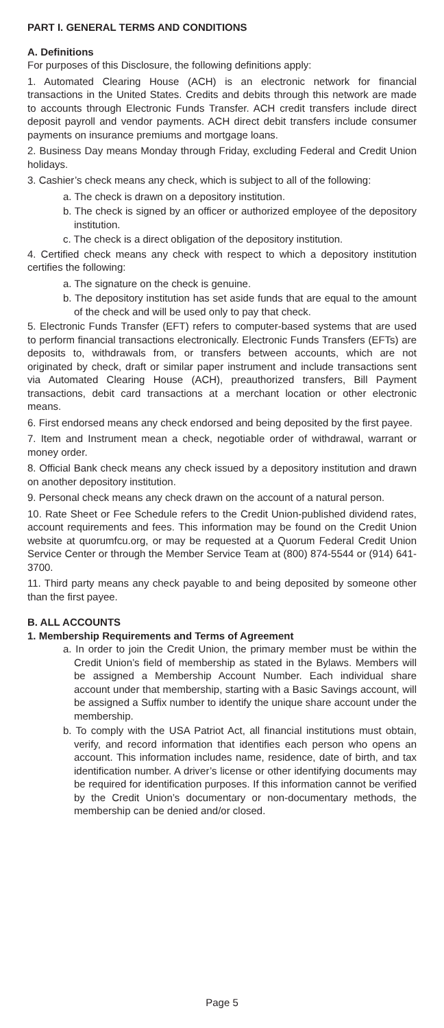PART I. GENERAL TERMS AND CONDITIONS
A. Definitions
For purposes of this Disclosure, the following definitions apply:
1. Automated Clearing House (ACH) is an electronic network for financial transactions in the United States. Credits and debits through this network are made to accounts through Electronic Funds Transfer. ACH credit transfers include direct deposit payroll and vendor payments. ACH direct debit transfers include consumer payments on insurance premiums and mortgage loans.
2. Business Day means Monday through Friday, excluding Federal and Credit Union holidays.
3. Cashier’s check means any check, which is subject to all of the following:
a. The check is drawn on a depository institution.
b. The check is signed by an officer or authorized employee of the depository institution.
c. The check is a direct obligation of the depository institution.
4. Certified check means any check with respect to which a depository institution certifies the following:
a. The signature on the check is genuine.
b. The depository institution has set aside funds that are equal to the amount of the check and will be used only to pay that check.
5. Electronic Funds Transfer (EFT) refers to computer-based systems that are used to perform financial transactions electronically. Electronic Funds Transfers (EFTs) are deposits to, withdrawals from, or transfers between accounts, which are not originated by check, draft or similar paper instrument and include transactions sent via Automated Clearing House (ACH), preauthorized transfers, Bill Payment transactions, debit card transactions at a merchant location or other electronic means.
6. First endorsed means any check endorsed and being deposited by the first payee.
7. Item and Instrument mean a check, negotiable order of withdrawal, warrant or money order.
8. Official Bank check means any check issued by a depository institution and drawn on another depository institution.
9. Personal check means any check drawn on the account of a natural person.
10. Rate Sheet or Fee Schedule refers to the Credit Union-published dividend rates, account requirements and fees. This information may be found on the Credit Union website at quorumfcu.org, or may be requested at a Quorum Federal Credit Union Service Center or through the Member Service Team at (800) 874-5544 or (914) 641-3700.
11. Third party means any check payable to and being deposited by someone other than the first payee.
B. ALL ACCOUNTS
1. Membership Requirements and Terms of Agreement
a. In order to join the Credit Union, the primary member must be within the Credit Union’s field of membership as stated in the Bylaws. Members will be assigned a Membership Account Number. Each individual share account under that membership, starting with a Basic Savings account, will be assigned a Suffix number to identify the unique share account under the membership.
b. To comply with the USA Patriot Act, all financial institutions must obtain, verify, and record information that identifies each person who opens an account. This information includes name, residence, date of birth, and tax identification number. A driver’s license or other identifying documents may be required for identification purposes. If this information cannot be verified by the Credit Union’s documentary or non-documentary methods, the membership can be denied and/or closed.
Page 5